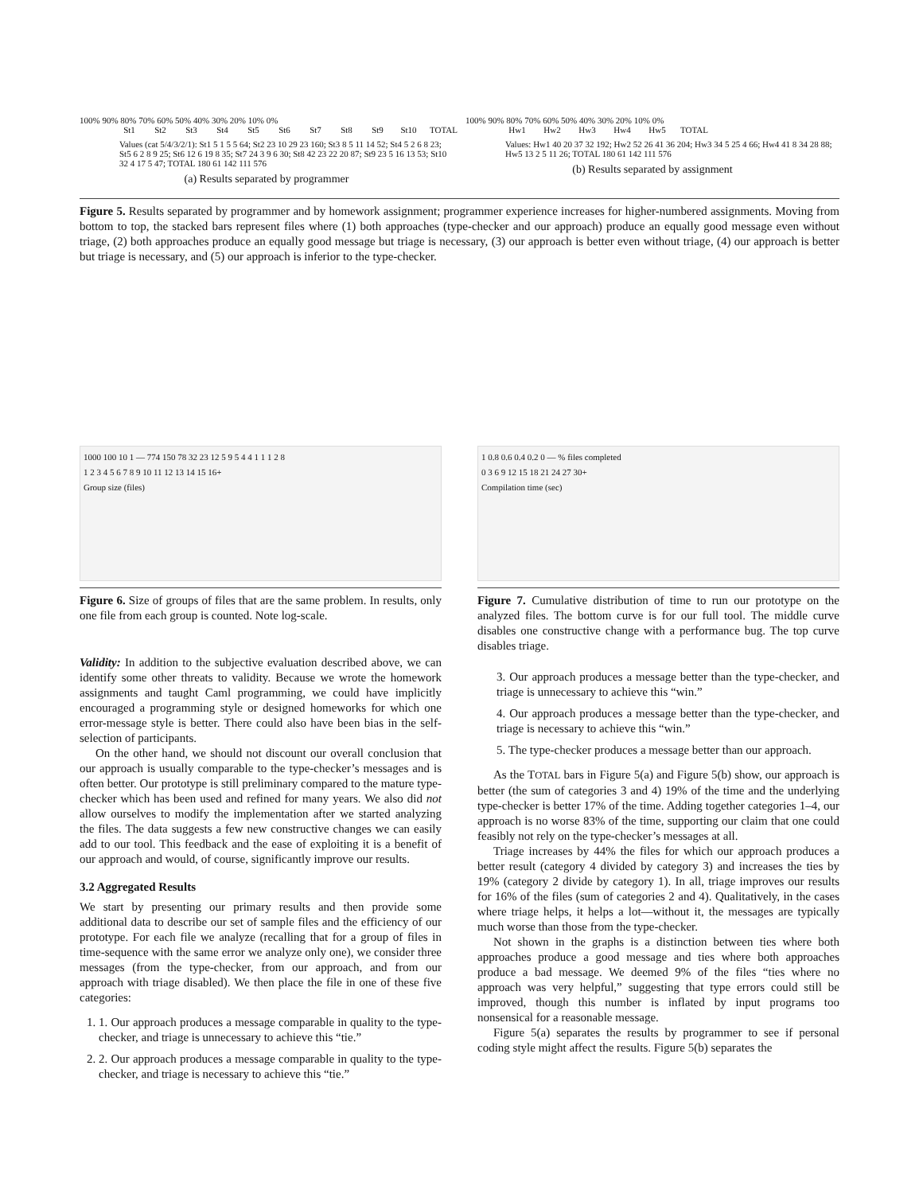100% 90% 80% 70% 60% 50% 40% 30% 20% 10% 0%
St1 St2 St3 St4 St5 St6 St7 St8 St9 St10 TOTAL
Values (cat 5/4/3/2/1): St1 5 1 5 5 64; St2 23 10 29 23 160; St3 8 5 11 14 52; St4 5 2 6 8 23; St5 6 2 8 9 25; St6 12 6 19 8 35; St7 24 3 9 6 30; St8 42 23 22 20 87; St9 23 5 16 13 53; St10 32 4 17 5 47; TOTAL 180 61 142 111 576
(a) Results separated by programmer
100% 90% 80% 70% 60% 50% 40% 30% 20% 10% 0%
Hw1 Hw2 Hw3 Hw4 Hw5 TOTAL
Values: Hw1 40 20 37 32 192; Hw2 52 26 41 36 204; Hw3 34 5 25 4 66; Hw4 41 8 34 28 88; Hw5 13 2 5 11 26; TOTAL 180 61 142 111 576
(b) Results separated by assignment
Figure 5. Results separated by programmer and by homework assignment; programmer experience increases for higher-numbered assignments. Moving from bottom to top, the stacked bars represent files where (1) both approaches (type-checker and our approach) produce an equally good message even without triage, (2) both approaches produce an equally good message but triage is necessary, (3) our approach is better even without triage, (4) our approach is better but triage is necessary, and (5) our approach is inferior to the type-checker.
1000 100 10 1 — 774 150 78 32 23 12 5 9 5 4 4 1 1 1 2 8
1 2 3 4 5 6 7 8 9 10 11 12 13 14 15 16+
Group size (files)
Figure 6. Size of groups of files that are the same problem. In results, only one file from each group is counted. Note log-scale.
Validity: In addition to the subjective evaluation described above, we can identify some other threats to validity. Because we wrote the homework assignments and taught Caml programming, we could have implicitly encouraged a programming style or designed homeworks for which one error-message style is better. There could also have been bias in the self-selection of participants.
On the other hand, we should not discount our overall conclusion that our approach is usually comparable to the type-checker’s messages and is often better. Our prototype is still preliminary compared to the mature type-checker which has been used and refined for many years. We also did not allow ourselves to modify the implementation after we started analyzing the files. The data suggests a few new constructive changes we can easily add to our tool. This feedback and the ease of exploiting it is a benefit of our approach and would, of course, significantly improve our results.
3.2 Aggregated Results
We start by presenting our primary results and then provide some additional data to describe our set of sample files and the efficiency of our prototype. For each file we analyze (recalling that for a group of files in time-sequence with the same error we analyze only one), we consider three messages (from the type-checker, from our approach, and from our approach with triage disabled). We then place the file in one of these five categories:
1. 1. Our approach produces a message comparable in quality to the type-checker, and triage is unnecessary to achieve this “tie.”
2. 2. Our approach produces a message comparable in quality to the type-checker, and triage is necessary to achieve this “tie.”
1 0.8 0.6 0.4 0.2 0 — % files completed
0 3 6 9 12 15 18 21 24 27 30+
Compilation time (sec)
Figure 7. Cumulative distribution of time to run our prototype on the analyzed files. The bottom curve is for our full tool. The middle curve disables one constructive change with a performance bug. The top curve disables triage.
3. Our approach produces a message better than the type-checker, and triage is unnecessary to achieve this “win.”
4. Our approach produces a message better than the type-checker, and triage is necessary to achieve this “win.”
5. The type-checker produces a message better than our approach.
As the TOTAL bars in Figure 5(a) and Figure 5(b) show, our approach is better (the sum of categories 3 and 4) 19% of the time and the underlying type-checker is better 17% of the time. Adding together categories 1–4, our approach is no worse 83% of the time, supporting our claim that one could feasibly not rely on the type-checker’s messages at all.
Triage increases by 44% the files for which our approach produces a better result (category 4 divided by category 3) and increases the ties by 19% (category 2 divide by category 1). In all, triage improves our results for 16% of the files (sum of categories 2 and 4). Qualitatively, in the cases where triage helps, it helps a lot—without it, the messages are typically much worse than those from the type-checker.
Not shown in the graphs is a distinction between ties where both approaches produce a good message and ties where both approaches produce a bad message. We deemed 9% of the files “ties where no approach was very helpful,” suggesting that type errors could still be improved, though this number is inflated by input programs too nonsensical for a reasonable message.
Figure 5(a) separates the results by programmer to see if personal coding style might affect the results. Figure 5(b) separates the